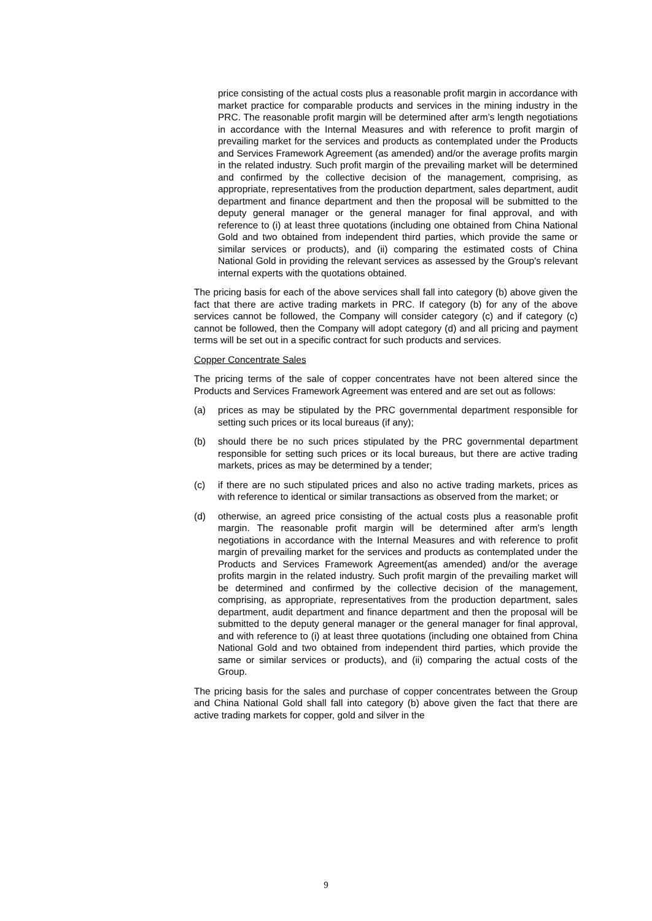price consisting of the actual costs plus a reasonable profit margin in accordance with market practice for comparable products and services in the mining industry in the PRC. The reasonable profit margin will be determined after arm’s length negotiations in accordance with the Internal Measures and with reference to profit margin of prevailing market for the services and products as contemplated under the Products and Services Framework Agreement (as amended) and/or the average profits margin in the related industry. Such profit margin of the prevailing market will be determined and confirmed by the collective decision of the management, comprising, as appropriate, representatives from the production department, sales department, audit department and finance department and then the proposal will be submitted to the deputy general manager or the general manager for final approval, and with reference to (i) at least three quotations (including one obtained from China National Gold and two obtained from independent third parties, which provide the same or similar services or products), and (ii) comparing the estimated costs of China National Gold in providing the relevant services as assessed by the Group's relevant internal experts with the quotations obtained.
The pricing basis for each of the above services shall fall into category (b) above given the fact that there are active trading markets in PRC. If category (b) for any of the above services cannot be followed, the Company will consider category (c) and if category (c) cannot be followed, then the Company will adopt category (d) and all pricing and payment terms will be set out in a specific contract for such products and services.
Copper Concentrate Sales
The pricing terms of the sale of copper concentrates have not been altered since the Products and Services Framework Agreement was entered and are set out as follows:
(a) prices as may be stipulated by the PRC governmental department responsible for setting such prices or its local bureaus (if any);
(b) should there be no such prices stipulated by the PRC governmental department responsible for setting such prices or its local bureaus, but there are active trading markets, prices as may be determined by a tender;
(c) if there are no such stipulated prices and also no active trading markets, prices as with reference to identical or similar transactions as observed from the market; or
(d) otherwise, an agreed price consisting of the actual costs plus a reasonable profit margin. The reasonable profit margin will be determined after arm’s length negotiations in accordance with the Internal Measures and with reference to profit margin of prevailing market for the services and products as contemplated under the Products and Services Framework Agreement(as amended) and/or the average profits margin in the related industry. Such profit margin of the prevailing market will be determined and confirmed by the collective decision of the management, comprising, as appropriate, representatives from the production department, sales department, audit department and finance department and then the proposal will be submitted to the deputy general manager or the general manager for final approval, and with reference to (i) at least three quotations (including one obtained from China National Gold and two obtained from independent third parties, which provide the same or similar services or products), and (ii) comparing the actual costs of the Group.
The pricing basis for the sales and purchase of copper concentrates between the Group and China National Gold shall fall into category (b) above given the fact that there are active trading markets for copper, gold and silver in the
9